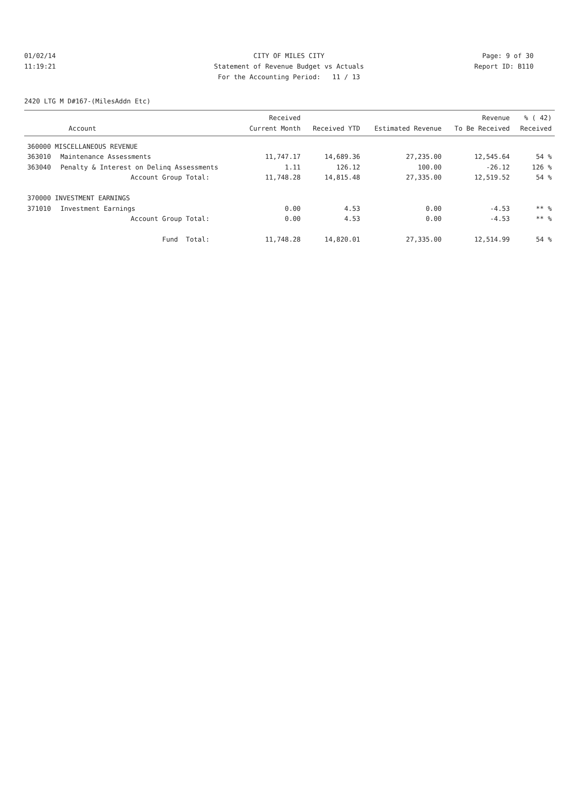01/02/14 CITY OF MILES CITY Page: 9 of 30
11:19:21 Statement of Revenue Budget vs Actuals Report ID: B110
For the Accounting Period: 11 / 13
2420 LTG M D#167-(MilesAddn Etc)
| Account | | Received Current Month | Received YTD | Estimated Revenue | Revenue To Be Received | % ( 42) Received |
| --- | --- | --- | --- | --- | --- | --- |
| 360000 MISCELLANEOUS REVENUE | | | | | | |
| 363010 | Maintenance Assessments | 11,747.17 | 14,689.36 | 27,235.00 | 12,545.64 | 54 % |
| 363040 | Penalty & Interest on Delinq Assessments | 1.11 | 126.12 | 100.00 | -26.12 | 126 % |
| | Account Group Total: | 11,748.28 | 14,815.48 | 27,335.00 | 12,519.52 | 54 % |
| 370000 INVESTMENT EARNINGS | | | | | | |
| 371010 | Investment Earnings | 0.00 | 4.53 | 0.00 | -4.53 | ** % |
| | Account Group Total: | 0.00 | 4.53 | 0.00 | -4.53 | ** % |
| | Fund Total: | 11,748.28 | 14,820.01 | 27,335.00 | 12,514.99 | 54 % |